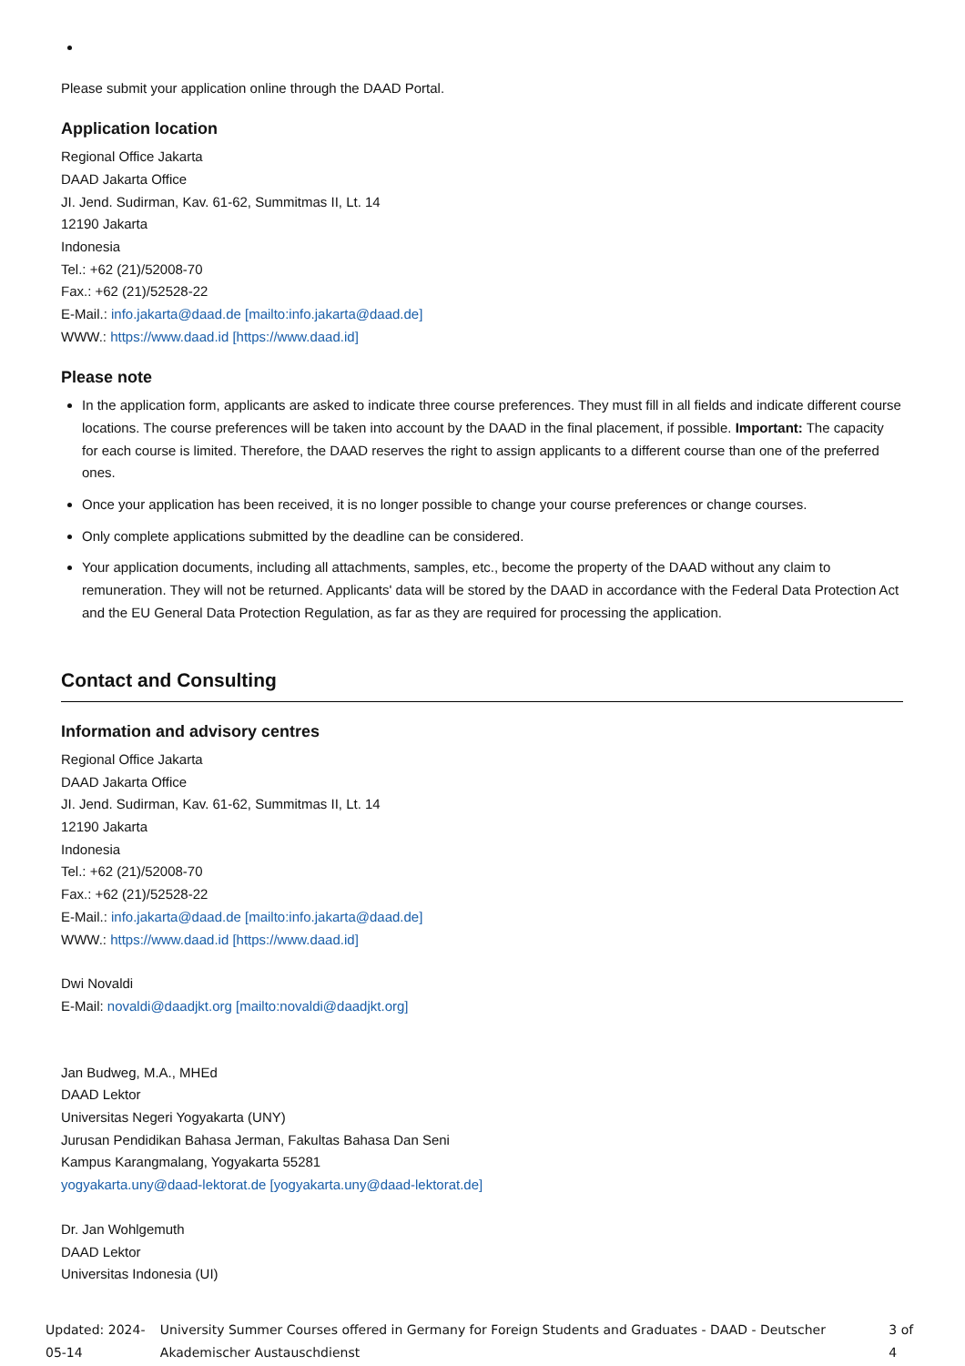Please submit your application online through the DAAD Portal.
Application location
Regional Office Jakarta
DAAD Jakarta Office
JI. Jend. Sudirman, Kav. 61-62, Summitmas II, Lt. 14
12190 Jakarta
Indonesia
Tel.: +62 (21)/52008-70
Fax.: +62 (21)/52528-22
E-Mail.: info.jakarta@daad.de [mailto:info.jakarta@daad.de]
WWW.: https://www.daad.id [https://www.daad.id]
Please note
In the application form, applicants are asked to indicate three course preferences. They must fill in all fields and indicate different course locations. The course preferences will be taken into account by the DAAD in the final placement, if possible. Important: The capacity for each course is limited. Therefore, the DAAD reserves the right to assign applicants to a different course than one of the preferred ones.
Once your application has been received, it is no longer possible to change your course preferences or change courses.
Only complete applications submitted by the deadline can be considered.
Your application documents, including all attachments, samples, etc., become the property of the DAAD without any claim to remuneration. They will not be returned. Applicants' data will be stored by the DAAD in accordance with the Federal Data Protection Act and the EU General Data Protection Regulation, as far as they are required for processing the application.
Contact and Consulting
Information and advisory centres
Regional Office Jakarta
DAAD Jakarta Office
JI. Jend. Sudirman, Kav. 61-62, Summitmas II, Lt. 14
12190 Jakarta
Indonesia
Tel.: +62 (21)/52008-70
Fax.: +62 (21)/52528-22
E-Mail.: info.jakarta@daad.de [mailto:info.jakarta@daad.de]
WWW.: https://www.daad.id [https://www.daad.id]
Dwi Novaldi
E-Mail: novaldi@daadjkt.org [mailto:novaldi@daadjkt.org]
Jan Budweg, M.A., MHEd
DAAD Lektor
Universitas Negeri Yogyakarta (UNY)
Jurusan Pendidikan Bahasa Jerman, Fakultas Bahasa Dan Seni
Kampus Karangmalang, Yogyakarta 55281
yogyakarta.uny@daad-lektorat.de [yogyakarta.uny@daad-lektorat.de]
Dr. Jan Wohlgemuth
DAAD Lektor
Universitas Indonesia (UI)
Updated: 2024-05-14 University Summer Courses offered in Germany for Foreign Students and Graduates - DAAD - Deutscher Akademischer Austauschdienst 3 of 4